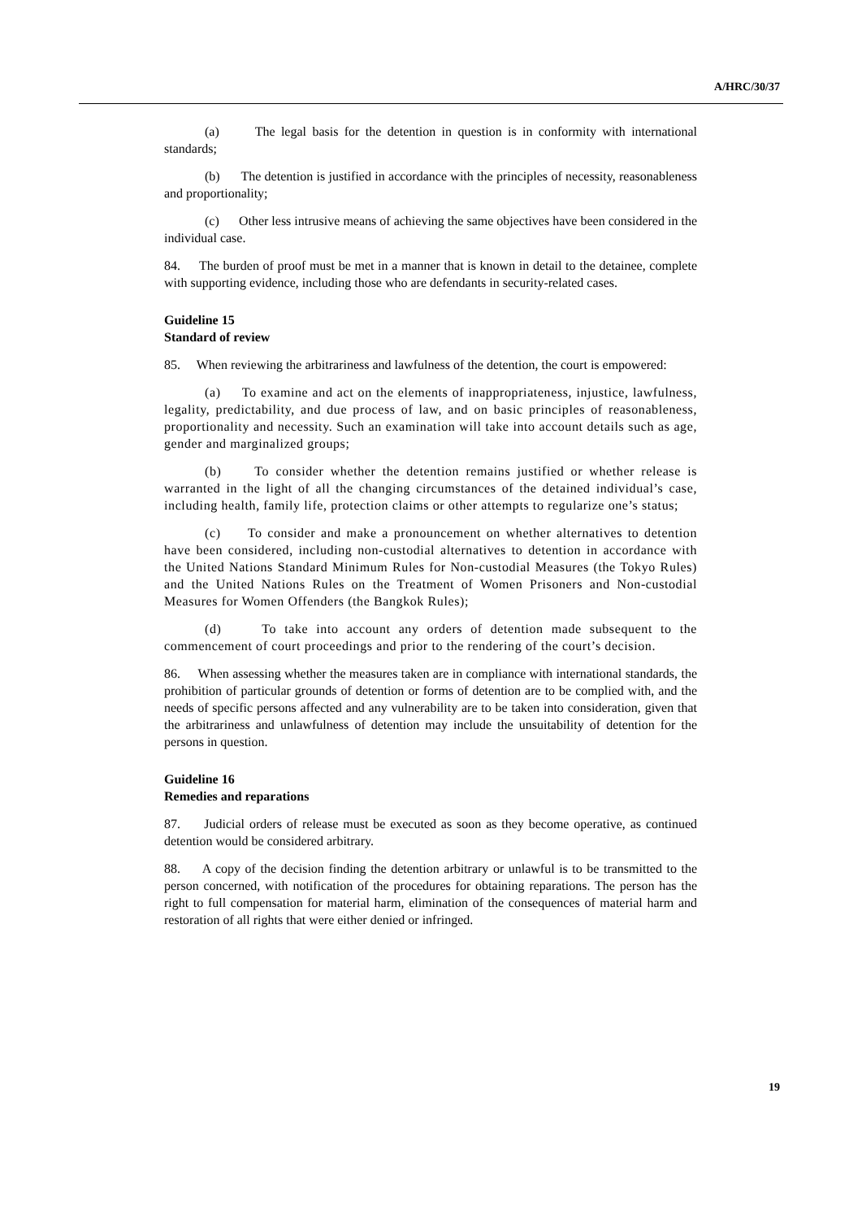A/HRC/30/37
(a) The legal basis for the detention in question is in conformity with international standards;
(b) The detention is justified in accordance with the principles of necessity, reasonableness and proportionality;
(c) Other less intrusive means of achieving the same objectives have been considered in the individual case.
84. The burden of proof must be met in a manner that is known in detail to the detainee, complete with supporting evidence, including those who are defendants in security-related cases.
Guideline 15
Standard of review
85. When reviewing the arbitrariness and lawfulness of the detention, the court is empowered:
(a) To examine and act on the elements of inappropriateness, injustice, lawfulness, legality, predictability, and due process of law, and on basic principles of reasonableness, proportionality and necessity. Such an examination will take into account details such as age, gender and marginalized groups;
(b) To consider whether the detention remains justified or whether release is warranted in the light of all the changing circumstances of the detained individual’s case, including health, family life, protection claims or other attempts to regularize one’s status;
(c) To consider and make a pronouncement on whether alternatives to detention have been considered, including non-custodial alternatives to detention in accordance with the United Nations Standard Minimum Rules for Non-custodial Measures (the Tokyo Rules) and the United Nations Rules on the Treatment of Women Prisoners and Non-custodial Measures for Women Offenders (the Bangkok Rules);
(d) To take into account any orders of detention made subsequent to the commencement of court proceedings and prior to the rendering of the court’s decision.
86. When assessing whether the measures taken are in compliance with international standards, the prohibition of particular grounds of detention or forms of detention are to be complied with, and the needs of specific persons affected and any vulnerability are to be taken into consideration, given that the arbitrariness and unlawfulness of detention may include the unsuitability of detention for the persons in question.
Guideline 16
Remedies and reparations
87. Judicial orders of release must be executed as soon as they become operative, as continued detention would be considered arbitrary.
88. A copy of the decision finding the detention arbitrary or unlawful is to be transmitted to the person concerned, with notification of the procedures for obtaining reparations. The person has the right to full compensation for material harm, elimination of the consequences of material harm and restoration of all rights that were either denied or infringed.
19